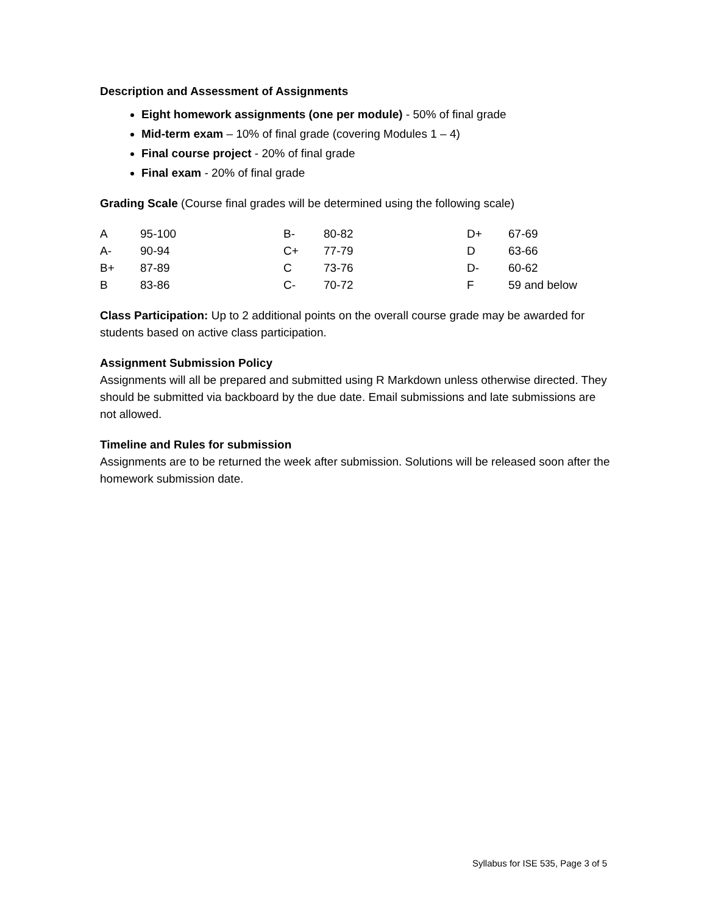Description and Assessment of Assignments
Eight homework assignments (one per module) - 50% of final grade
Mid-term exam – 10% of final grade (covering Modules 1 – 4)
Final course project - 20% of final grade
Final exam - 20% of final grade
Grading Scale (Course final grades will be determined using the following scale)
| A | 95-100 | B- | 80-82 | D+ | 67-69 |
| A- | 90-94 | C+ | 77-79 | D | 63-66 |
| B+ | 87-89 | C | 73-76 | D- | 60-62 |
| B | 83-86 | C- | 70-72 | F | 59 and below |
Class Participation: Up to 2 additional points on the overall course grade may be awarded for students based on active class participation.
Assignment Submission Policy
Assignments will all be prepared and submitted using R Markdown unless otherwise directed. They should be submitted via backboard by the due date. Email submissions and late submissions are not allowed.
Timeline and Rules for submission
Assignments are to be returned the week after submission. Solutions will be released soon after the homework submission date.
Syllabus for ISE 535, Page 3 of 5